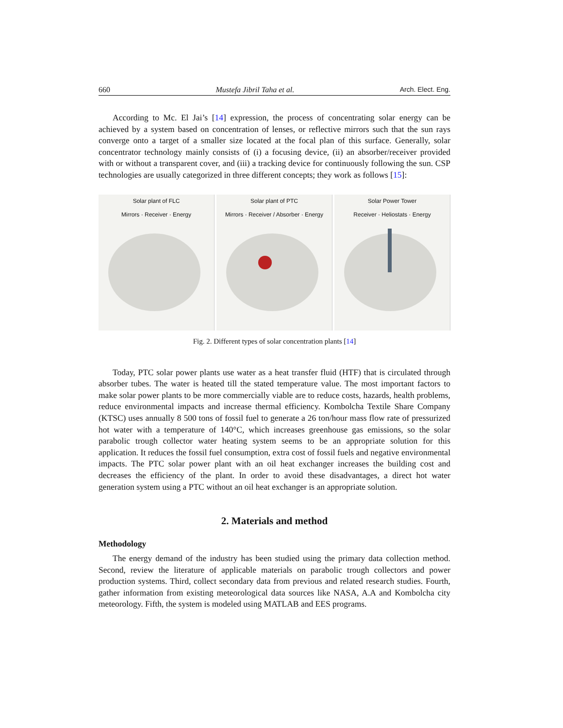660 Mustefa Jibril Taha et al. Arch. Elect. Eng.
According to Mc. El Jai’s [14] expression, the process of concentrating solar energy can be achieved by a system based on concentration of lenses, or reflective mirrors such that the sun rays converge onto a target of a smaller size located at the focal plan of this surface. Generally, solar concentrator technology mainly consists of (i) a focusing device, (ii) an absorber/receiver provided with or without a transparent cover, and (iii) a tracking device for continuously following the sun. CSP technologies are usually categorized in three different concepts; they work as follows [15]:
Solar plant of FLC
Mirrors · Receiver · Energy
Solar plant of PTC
Mirrors · Receiver / Absorber · Energy
Solar Power Tower
Receiver · Heliostats · Energy
Fig. 2. Different types of solar concentration plants [14]
Today, PTC solar power plants use water as a heat transfer fluid (HTF) that is circulated through absorber tubes. The water is heated till the stated temperature value. The most important factors to make solar power plants to be more commercially viable are to reduce costs, hazards, health problems, reduce environmental impacts and increase thermal efficiency. Kombolcha Textile Share Company (KTSC) uses annually 8 500 tons of fossil fuel to generate a 26 ton/hour mass flow rate of pressurized hot water with a temperature of 140°C, which increases greenhouse gas emissions, so the solar parabolic trough collector water heating system seems to be an appropriate solution for this application. It reduces the fossil fuel consumption, extra cost of fossil fuels and negative environmental impacts. The PTC solar power plant with an oil heat exchanger increases the building cost and decreases the efficiency of the plant. In order to avoid these disadvantages, a direct hot water generation system using a PTC without an oil heat exchanger is an appropriate solution.
2. Materials and method
Methodology
The energy demand of the industry has been studied using the primary data collection method. Second, review the literature of applicable materials on parabolic trough collectors and power production systems. Third, collect secondary data from previous and related research studies. Fourth, gather information from existing meteorological data sources like NASA, A.A and Kombolcha city meteorology. Fifth, the system is modeled using MATLAB and EES programs.